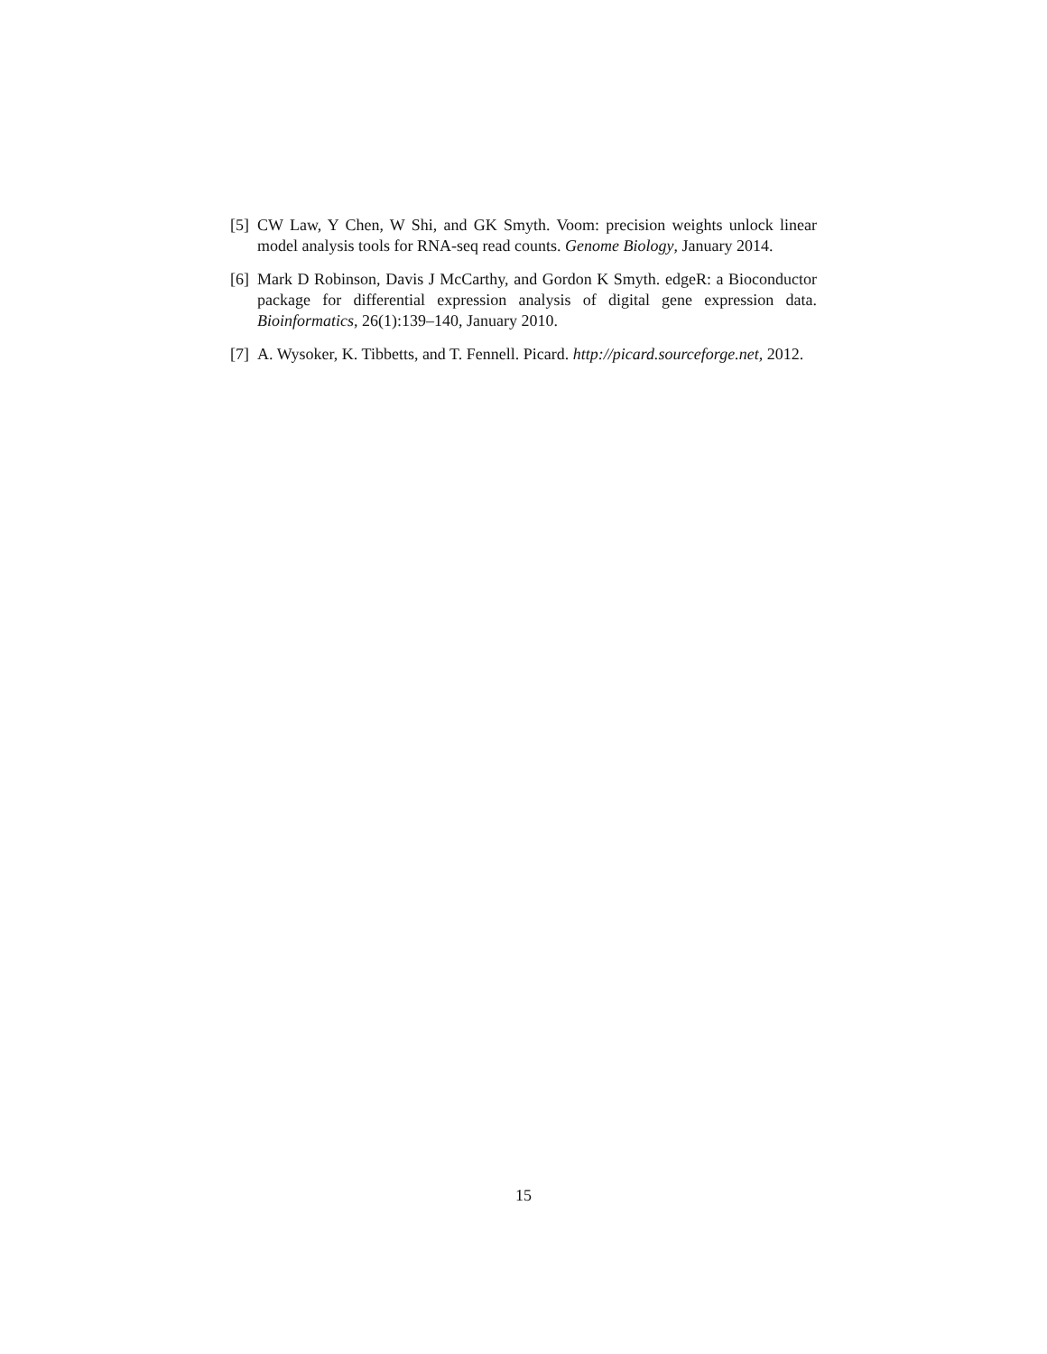[5] CW Law, Y Chen, W Shi, and GK Smyth. Voom: precision weights unlock linear model analysis tools for RNA-seq read counts. Genome Biology, January 2014.
[6] Mark D Robinson, Davis J McCarthy, and Gordon K Smyth. edgeR: a Bioconductor package for differential expression analysis of digital gene expression data. Bioinformatics, 26(1):139–140, January 2010.
[7] A. Wysoker, K. Tibbetts, and T. Fennell. Picard. http://picard.sourceforge.net, 2012.
15